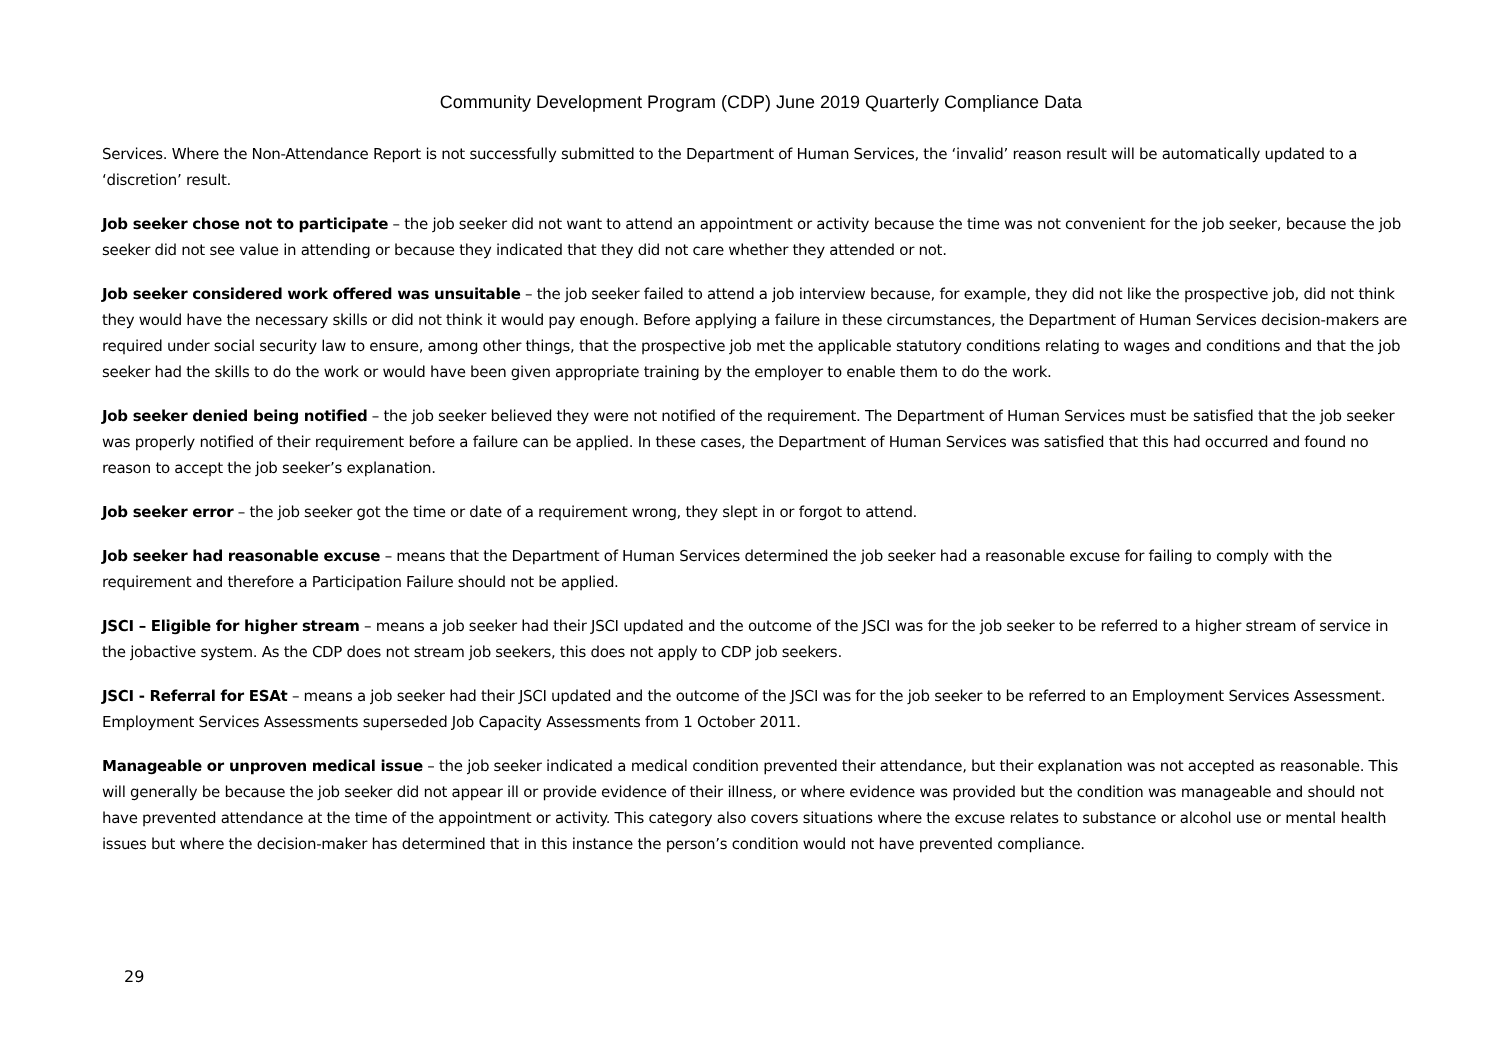Community Development Program (CDP) June 2019 Quarterly Compliance Data
Services. Where the Non-Attendance Report is not successfully submitted to the Department of Human Services, the ‘invalid’ reason result will be automatically updated to a ‘discretion’ result.
Job seeker chose not to participate – the job seeker did not want to attend an appointment or activity because the time was not convenient for the job seeker, because the job seeker did not see value in attending or because they indicated that they did not care whether they attended or not.
Job seeker considered work offered was unsuitable – the job seeker failed to attend a job interview because, for example, they did not like the prospective job, did not think they would have the necessary skills or did not think it would pay enough. Before applying a failure in these circumstances, the Department of Human Services decision-makers are required under social security law to ensure, among other things, that the prospective job met the applicable statutory conditions relating to wages and conditions and that the job seeker had the skills to do the work or would have been given appropriate training by the employer to enable them to do the work.
Job seeker denied being notified – the job seeker believed they were not notified of the requirement. The Department of Human Services must be satisfied that the job seeker was properly notified of their requirement before a failure can be applied. In these cases, the Department of Human Services was satisfied that this had occurred and found no reason to accept the job seeker’s explanation.
Job seeker error – the job seeker got the time or date of a requirement wrong, they slept in or forgot to attend.
Job seeker had reasonable excuse – means that the Department of Human Services determined the job seeker had a reasonable excuse for failing to comply with the requirement and therefore a Participation Failure should not be applied.
JSCI – Eligible for higher stream – means a job seeker had their JSCI updated and the outcome of the JSCI was for the job seeker to be referred to a higher stream of service in the jobactive system. As the CDP does not stream job seekers, this does not apply to CDP job seekers.
JSCI - Referral for ESAt – means a job seeker had their JSCI updated and the outcome of the JSCI was for the job seeker to be referred to an Employment Services Assessment. Employment Services Assessments superseded Job Capacity Assessments from 1 October 2011.
Manageable or unproven medical issue – the job seeker indicated a medical condition prevented their attendance, but their explanation was not accepted as reasonable. This will generally be because the job seeker did not appear ill or provide evidence of their illness, or where evidence was provided but the condition was manageable and should not have prevented attendance at the time of the appointment or activity. This category also covers situations where the excuse relates to substance or alcohol use or mental health issues but where the decision-maker has determined that in this instance the person’s condition would not have prevented compliance.
29